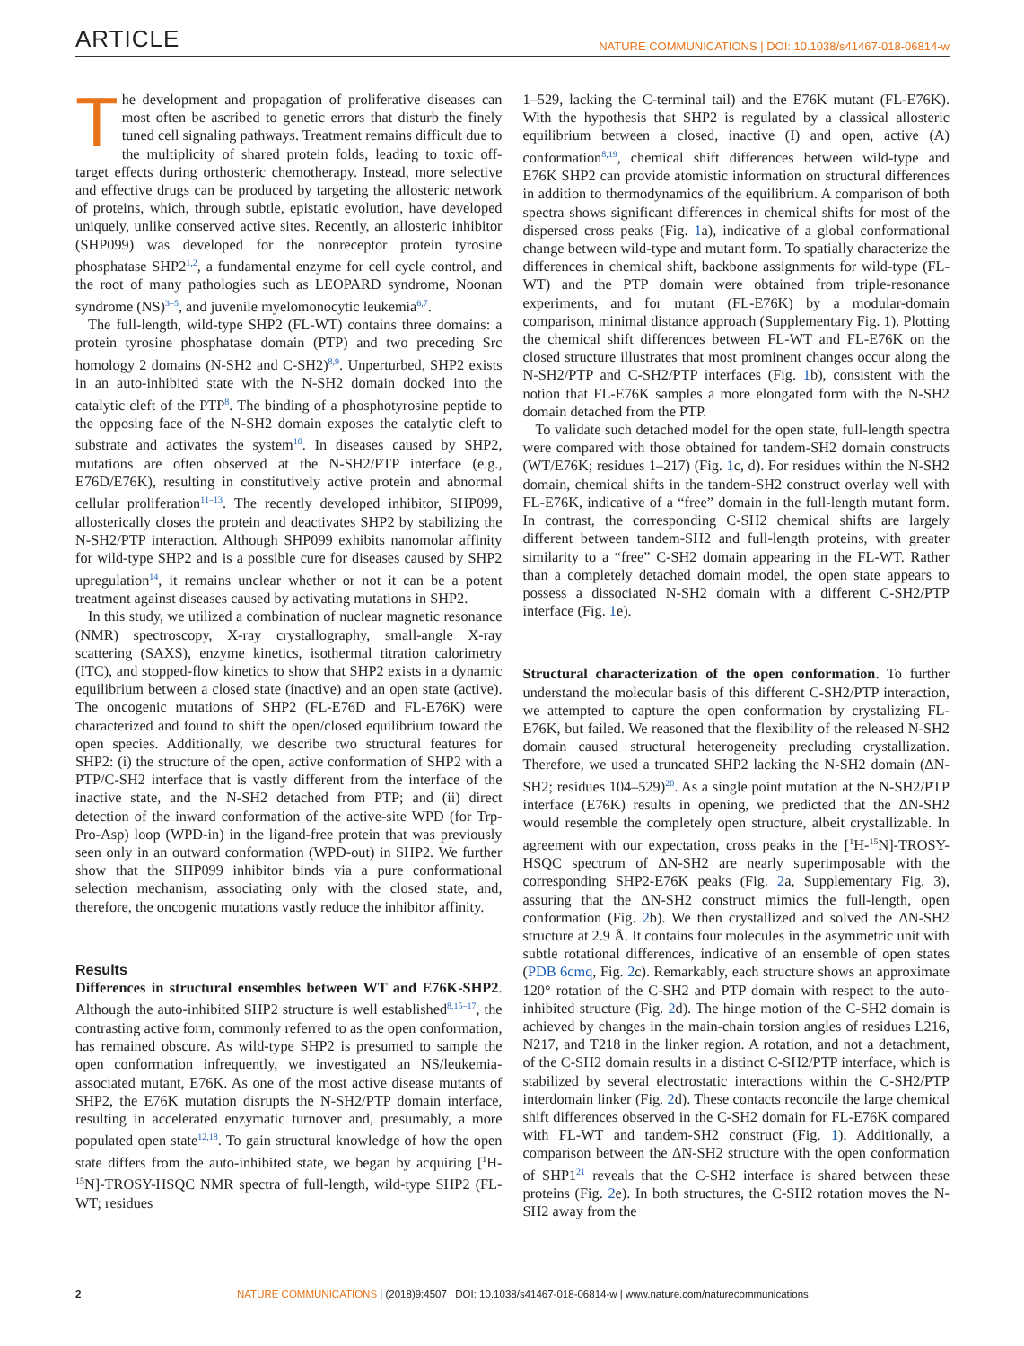ARTICLE
NATURE COMMUNICATIONS | DOI: 10.1038/s41467-018-06814-w
The development and propagation of proliferative diseases can most often be ascribed to genetic errors that disturb the finely tuned cell signaling pathways. Treatment remains difficult due to the multiplicity of shared protein folds, leading to toxic off-target effects during orthosteric chemotherapy. Instead, more selective and effective drugs can be produced by targeting the allosteric network of proteins, which, through subtle, epistatic evolution, have developed uniquely, unlike conserved active sites. Recently, an allosteric inhibitor (SHP099) was developed for the nonreceptor protein tyrosine phosphatase SHP2<sup>1,2</sup>, a fundamental enzyme for cell cycle control, and the root of many pathologies such as LEOPARD syndrome, Noonan syndrome (NS)<sup>3–5</sup>, and juvenile myelomonocytic leukemia<sup>6,7</sup>.
The full-length, wild-type SHP2 (FL-WT) contains three domains: a protein tyrosine phosphatase domain (PTP) and two preceding Src homology 2 domains (N-SH2 and C-SH2)<sup>8,9</sup>. Unperturbed, SHP2 exists in an auto-inhibited state with the N-SH2 domain docked into the catalytic cleft of the PTP<sup>8</sup>. The binding of a phosphotyrosine peptide to the opposing face of the N-SH2 domain exposes the catalytic cleft to substrate and activates the system<sup>10</sup>. In diseases caused by SHP2, mutations are often observed at the N-SH2/PTP interface (e.g., E76D/E76K), resulting in constitutively active protein and abnormal cellular proliferation<sup>11–13</sup>. The recently developed inhibitor, SHP099, allosterically closes the protein and deactivates SHP2 by stabilizing the N-SH2/PTP interaction. Although SHP099 exhibits nanomolar affinity for wild-type SHP2 and is a possible cure for diseases caused by SHP2 upregulation<sup>14</sup>, it remains unclear whether or not it can be a potent treatment against diseases caused by activating mutations in SHP2.
In this study, we utilized a combination of nuclear magnetic resonance (NMR) spectroscopy, X-ray crystallography, small-angle X-ray scattering (SAXS), enzyme kinetics, isothermal titration calorimetry (ITC), and stopped-flow kinetics to show that SHP2 exists in a dynamic equilibrium between a closed state (inactive) and an open state (active). The oncogenic mutations of SHP2 (FL-E76D and FL-E76K) were characterized and found to shift the open/closed equilibrium toward the open species. Additionally, we describe two structural features for SHP2: (i) the structure of the open, active conformation of SHP2 with a PTP/C-SH2 interface that is vastly different from the interface of the inactive state, and the N-SH2 detached from PTP; and (ii) direct detection of the inward conformation of the active-site WPD (for Trp-Pro-Asp) loop (WPD-in) in the ligand-free protein that was previously seen only in an outward conformation (WPD-out) in SHP2. We further show that the SHP099 inhibitor binds via a pure conformational selection mechanism, associating only with the closed state, and, therefore, the oncogenic mutations vastly reduce the inhibitor affinity.
Results
Differences in structural ensembles between WT and E76K-SHP2. Although the auto-inhibited SHP2 structure is well established<sup>8,15–17</sup>, the contrasting active form, commonly referred to as the open conformation, has remained obscure. As wild-type SHP2 is presumed to sample the open conformation infrequently, we investigated an NS/leukemia-associated mutant, E76K. As one of the most active disease mutants of SHP2, the E76K mutation disrupts the N-SH2/PTP domain interface, resulting in accelerated enzymatic turnover and, presumably, a more populated open state<sup>12,18</sup>. To gain structural knowledge of how the open state differs from the auto-inhibited state, we began by acquiring [<sup>1</sup>H-<sup>15</sup>N]-TROSY-HSQC NMR spectra of full-length, wild-type SHP2 (FL-WT; residues
1–529, lacking the C-terminal tail) and the E76K mutant (FL-E76K). With the hypothesis that SHP2 is regulated by a classical allosteric equilibrium between a closed, inactive (I) and open, active (A) conformation<sup>8,19</sup>, chemical shift differences between wild-type and E76K SHP2 can provide atomistic information on structural differences in addition to thermodynamics of the equilibrium. A comparison of both spectra shows significant differences in chemical shifts for most of the dispersed cross peaks (Fig. 1a), indicative of a global conformational change between wild-type and mutant form. To spatially characterize the differences in chemical shift, backbone assignments for wild-type (FL-WT) and the PTP domain were obtained from triple-resonance experiments, and for mutant (FL-E76K) by a modular-domain comparison, minimal distance approach (Supplementary Fig. 1). Plotting the chemical shift differences between FL-WT and FL-E76K on the closed structure illustrates that most prominent changes occur along the N-SH2/PTP and C-SH2/PTP interfaces (Fig. 1b), consistent with the notion that FL-E76K samples a more elongated form with the N-SH2 domain detached from the PTP.
To validate such detached model for the open state, full-length spectra were compared with those obtained for tandem-SH2 domain constructs (WT/E76K; residues 1–217) (Fig. 1c, d). For residues within the N-SH2 domain, chemical shifts in the tandem-SH2 construct overlay well with FL-E76K, indicative of a “free” domain in the full-length mutant form. In contrast, the corresponding C-SH2 chemical shifts are largely different between tandem-SH2 and full-length proteins, with greater similarity to a “free” C-SH2 domain appearing in the FL-WT. Rather than a completely detached domain model, the open state appears to possess a dissociated N-SH2 domain with a different C-SH2/PTP interface (Fig. 1e).
Structural characterization of the open conformation. To further understand the molecular basis of this different C-SH2/PTP interaction, we attempted to capture the open conformation by crystalizing FL-E76K, but failed. We reasoned that the flexibility of the released N-SH2 domain caused structural heterogeneity precluding crystallization. Therefore, we used a truncated SHP2 lacking the N-SH2 domain (ΔN-SH2; residues 104–529)<sup>20</sup>. As a single point mutation at the N-SH2/PTP interface (E76K) results in opening, we predicted that the ΔN-SH2 would resemble the completely open structure, albeit crystallizable. In agreement with our expectation, cross peaks in the [<sup>1</sup>H-<sup>15</sup>N]-TROSY-HSQC spectrum of ΔN-SH2 are nearly superimposable with the corresponding SHP2-E76K peaks (Fig. 2a, Supplementary Fig. 3), assuring that the ΔN-SH2 construct mimics the full-length, open conformation (Fig. 2b). We then crystallized and solved the ΔN-SH2 structure at 2.9 Å. It contains four molecules in the asymmetric unit with subtle rotational differences, indicative of an ensemble of open states (PDB 6cmq, Fig. 2c). Remarkably, each structure shows an approximate 120° rotation of the C-SH2 and PTP domain with respect to the auto-inhibited structure (Fig. 2d). The hinge motion of the C-SH2 domain is achieved by changes in the main-chain torsion angles of residues L216, N217, and T218 in the linker region. A rotation, and not a detachment, of the C-SH2 domain results in a distinct C-SH2/PTP interface, which is stabilized by several electrostatic interactions within the C-SH2/PTP interdomain linker (Fig. 2d). These contacts reconcile the large chemical shift differences observed in the C-SH2 domain for FL-E76K compared with FL-WT and tandem-SH2 construct (Fig. 1). Additionally, a comparison between the ΔN-SH2 structure with the open conformation of SHP1<sup>21</sup> reveals that the C-SH2 interface is shared between these proteins (Fig. 2e). In both structures, the C-SH2 rotation moves the N-SH2 away from the
2 NATURE COMMUNICATIONS | (2018)9:4507 | DOI: 10.1038/s41467-018-06814-w | www.nature.com/naturecommunications